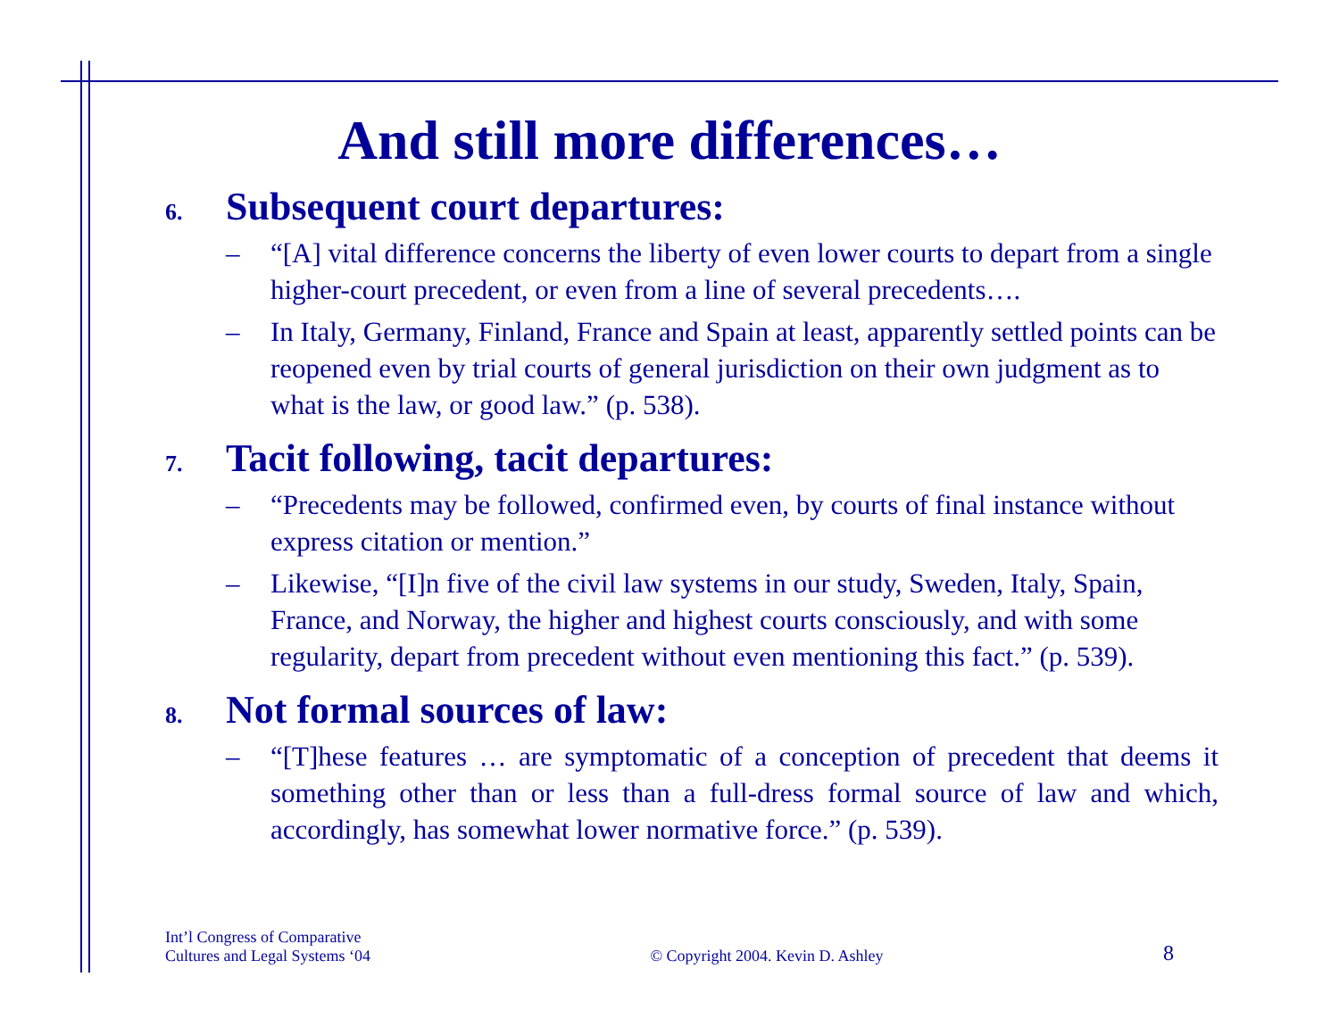And still more differences…
6. Subsequent court departures:
– “[A] vital difference concerns the liberty of even lower courts to depart from a single higher-court precedent, or even from a line of several precedents….
– In Italy, Germany, Finland, France and Spain at least, apparently settled points can be reopened even by trial courts of general jurisdiction on their own judgment as to what is the law, or good law.” (p. 538).
7. Tacit following, tacit departures:
– “Precedents may be followed, confirmed even, by courts of final instance without express citation or mention.”
– Likewise, “[I]n five of the civil law systems in our study, Sweden, Italy, Spain, France, and Norway, the higher and highest courts consciously, and with some regularity, depart from precedent without even mentioning this fact.” (p. 539).
8. Not formal sources of law:
– “[T]hese features … are symptomatic of a conception of precedent that deems it something other than or less than a full-dress formal source of law and which, accordingly, has somewhat lower normative force.” (p. 539).
Int’l Congress of Comparative
Cultures and Legal Systems ‘04
© Copyright 2004. Kevin D. Ashley
8